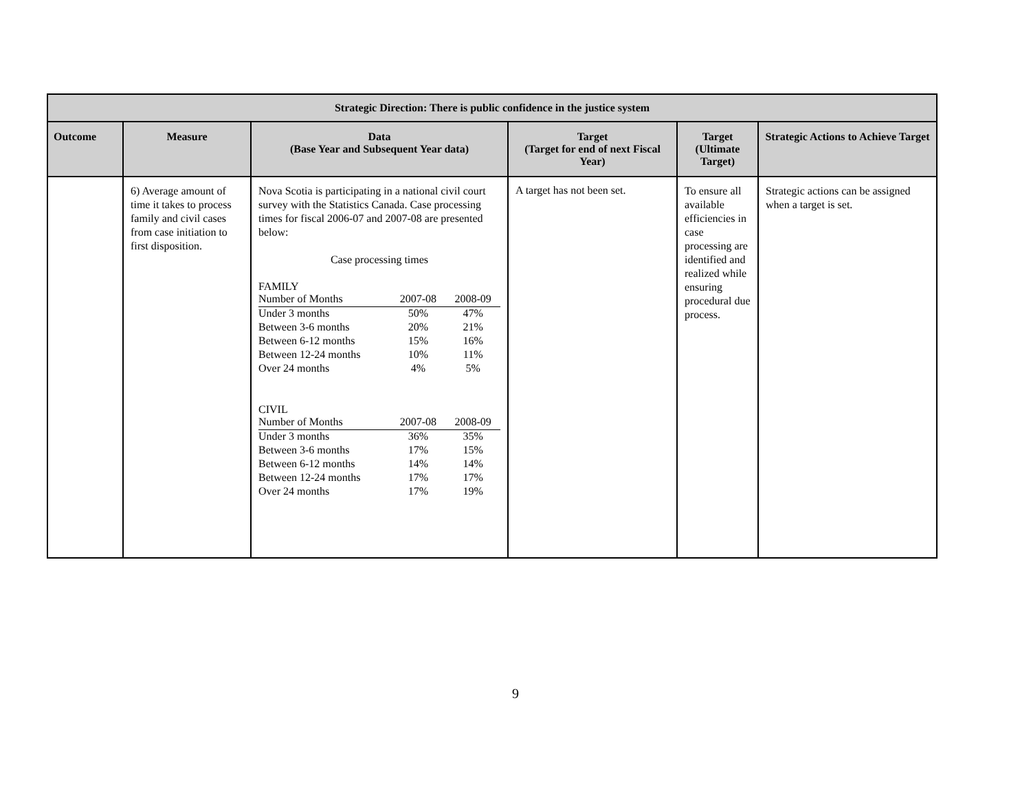| Strategic Direction: There is public confidence in the justice system | | | | | |
| --- | --- | --- | --- | --- | --- |
| Outcome | Measure | Data (Base Year and Subsequent Year data) | Target (Target for end of next Fiscal Year) | Target (Ultimate Target) | Strategic Actions to Achieve Target |
| | 6) Average amount of time it takes to process family and civil cases from case initiation to first disposition. | Nova Scotia is participating in a national civil court survey with the Statistics Canada. Case processing times for fiscal 2006-07 and 2007-08 are presented below: Case processing times FAMILY / Number of Months / 2007-08 / 2008-09 / / Under 3 months / 50% / 47% / / Between 3-6 months / 20% / 21% / / Between 6-12 months / 15% / 16% / / Between 12-24 months / 10% / 11% / / Over 24 months / 4% / 5% / CIVIL / Number of Months / 2007-08 / 2008-09 / / Under 3 months / 36% / 35% / / Between 3-6 months / 17% / 15% / / Between 6-12 months / 14% / 14% / / Between 12-24 months / 17% / 17% / / Over 24 months / 17% / 19% / | A target has not been set. | To ensure all available efficiencies in case processing are identified and realized while ensuring procedural due process. | Strategic actions can be assigned when a target is set. |
9